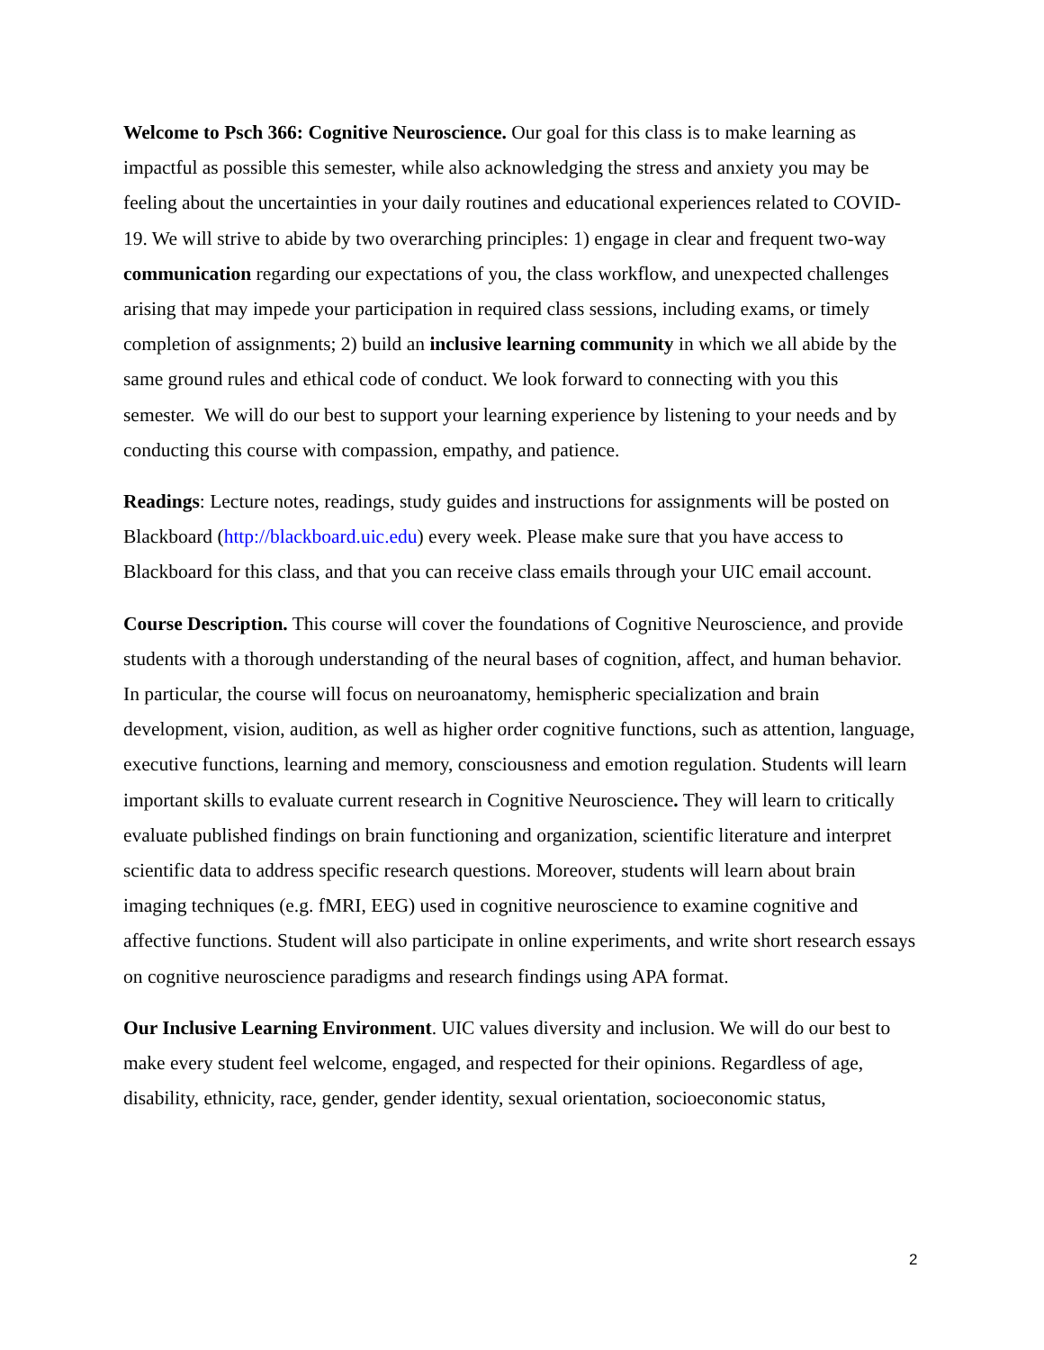Welcome to Psch 366: Cognitive Neuroscience. Our goal for this class is to make learning as impactful as possible this semester, while also acknowledging the stress and anxiety you may be feeling about the uncertainties in your daily routines and educational experiences related to COVID-19. We will strive to abide by two overarching principles: 1) engage in clear and frequent two-way communication regarding our expectations of you, the class workflow, and unexpected challenges arising that may impede your participation in required class sessions, including exams, or timely completion of assignments; 2) build an inclusive learning community in which we all abide by the same ground rules and ethical code of conduct. We look forward to connecting with you this semester. We will do our best to support your learning experience by listening to your needs and by conducting this course with compassion, empathy, and patience.
Readings: Lecture notes, readings, study guides and instructions for assignments will be posted on Blackboard (http://blackboard.uic.edu) every week. Please make sure that you have access to Blackboard for this class, and that you can receive class emails through your UIC email account.
Course Description. This course will cover the foundations of Cognitive Neuroscience, and provide students with a thorough understanding of the neural bases of cognition, affect, and human behavior. In particular, the course will focus on neuroanatomy, hemispheric specialization and brain development, vision, audition, as well as higher order cognitive functions, such as attention, language, executive functions, learning and memory, consciousness and emotion regulation. Students will learn important skills to evaluate current research in Cognitive Neuroscience. They will learn to critically evaluate published findings on brain functioning and organization, scientific literature and interpret scientific data to address specific research questions. Moreover, students will learn about brain imaging techniques (e.g. fMRI, EEG) used in cognitive neuroscience to examine cognitive and affective functions. Student will also participate in online experiments, and write short research essays on cognitive neuroscience paradigms and research findings using APA format.
Our Inclusive Learning Environment. UIC values diversity and inclusion. We will do our best to make every student feel welcome, engaged, and respected for their opinions. Regardless of age, disability, ethnicity, race, gender, gender identity, sexual orientation, socioeconomic status,
2